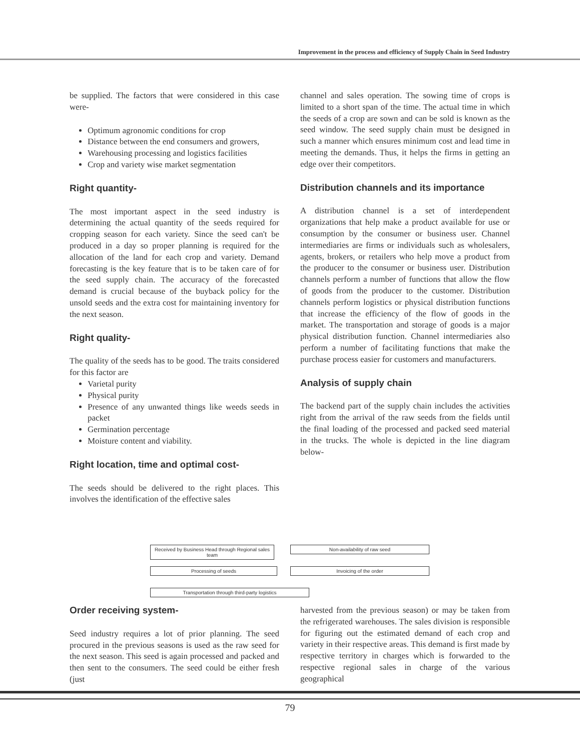Improvement in the process and efficiency of Supply Chain in Seed Industry
be supplied. The factors that were considered in this case were-
Optimum agronomic conditions for crop
Distance between the end consumers and growers,
Warehousing processing and logistics facilities
Crop and variety wise market segmentation
Right quantity-
The most important aspect in the seed industry is determining the actual quantity of the seeds required for cropping season for each variety. Since the seed can't be produced in a day so proper planning is required for the allocation of the land for each crop and variety. Demand forecasting is the key feature that is to be taken care of for the seed supply chain. The accuracy of the forecasted demand is crucial because of the buyback policy for the unsold seeds and the extra cost for maintaining inventory for the next season.
Right quality-
The quality of the seeds has to be good. The traits considered for this factor are
Varietal purity
Physical purity
Presence of any unwanted things like weeds seeds in packet
Germination percentage
Moisture content and viability.
Right location, time and optimal cost-
The seeds should be delivered to the right places. This involves the identification of the effective sales
channel and sales operation. The sowing time of crops is limited to a short span of the time. The actual time in which the seeds of a crop are sown and can be sold is known as the seed window. The seed supply chain must be designed in such a manner which ensures minimum cost and lead time in meeting the demands. Thus, it helps the firms in getting an edge over their competitors.
Distribution channels and its importance
A distribution channel is a set of interdependent organizations that help make a product available for use or consumption by the consumer or business user. Channel intermediaries are firms or individuals such as wholesalers, agents, brokers, or retailers who help move a product from the producer to the consumer or business user. Distribution channels perform a number of functions that allow the flow of goods from the producer to the customer. Distribution channels perform logistics or physical distribution functions that increase the efficiency of the flow of goods in the market. The transportation and storage of goods is a major physical distribution function. Channel intermediaries also perform a number of facilitating functions that make the purchase process easier for customers and manufacturers.
Analysis of supply chain
The backend part of the supply chain includes the activities right from the arrival of the raw seeds from the fields until the final loading of the processed and packed seed material in the trucks. The whole is depicted in the line diagram below-
Received by Business Head through Regional sales team
Non-availability of raw seed
Processing of seeds Invoicing of the order
Transportation through third-party logistics
Order receiving system-
Seed industry requires a lot of prior planning. The seed procured in the previous seasons is used as the raw seed for the next season. This seed is again processed and packed and then sent to the consumers. The seed could be either fresh (just
harvested from the previous season) or may be taken from the refrigerated warehouses. The sales division is responsible for figuring out the estimated demand of each crop and variety in their respective areas. This demand is first made by respective territory in charges which is forwarded to the respective regional sales in charge of the various geographical
79